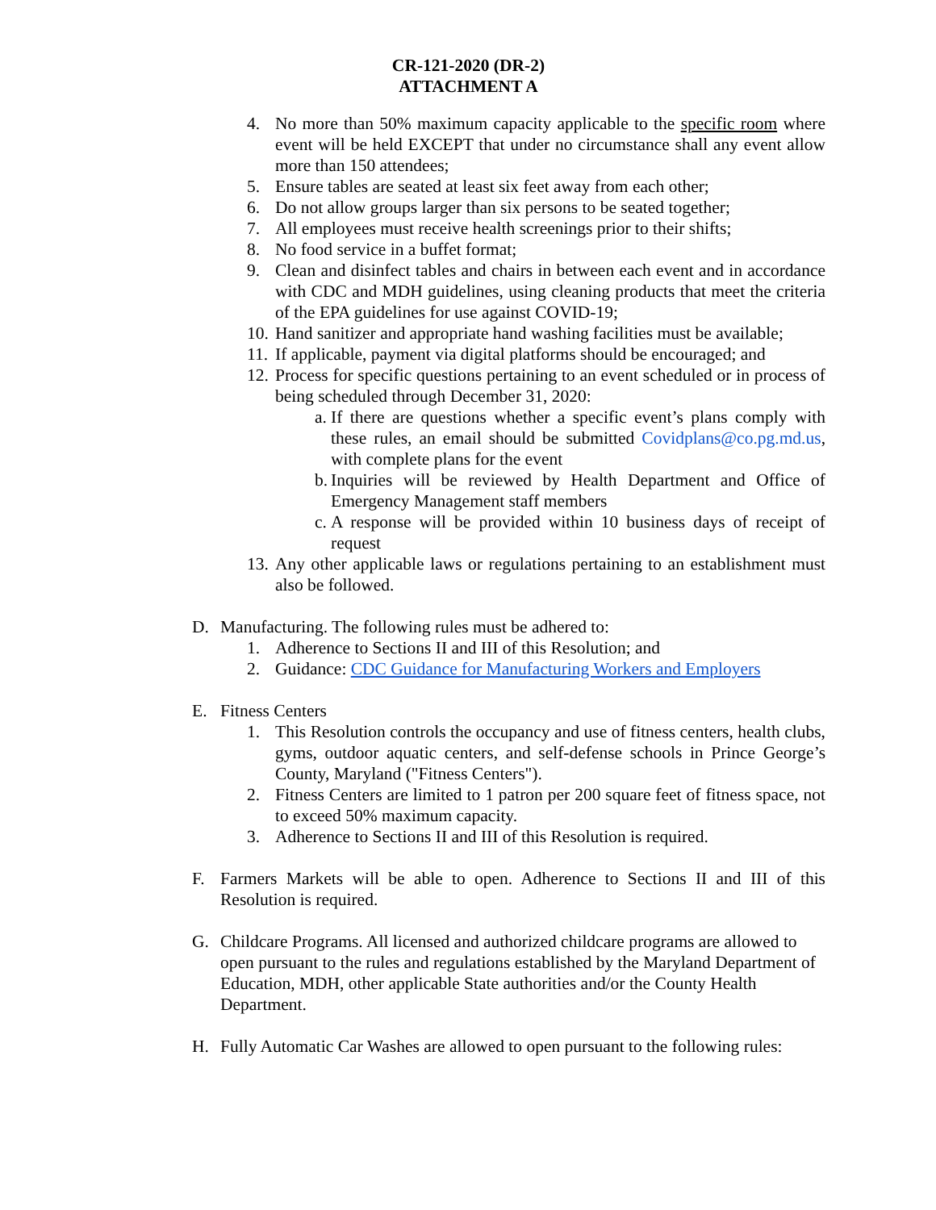CR-121-2020 (DR-2)
ATTACHMENT A
4. No more than 50% maximum capacity applicable to the specific room where event will be held EXCEPT that under no circumstance shall any event allow more than 150 attendees;
5. Ensure tables are seated at least six feet away from each other;
6. Do not allow groups larger than six persons to be seated together;
7. All employees must receive health screenings prior to their shifts;
8. No food service in a buffet format;
9. Clean and disinfect tables and chairs in between each event and in accordance with CDC and MDH guidelines, using cleaning products that meet the criteria of the EPA guidelines for use against COVID-19;
10. Hand sanitizer and appropriate hand washing facilities must be available;
11. If applicable, payment via digital platforms should be encouraged; and
12. Process for specific questions pertaining to an event scheduled or in process of being scheduled through December 31, 2020:
a. If there are questions whether a specific event’s plans comply with these rules, an email should be submitted Covidplans@co.pg.md.us, with complete plans for the event
b. Inquiries will be reviewed by Health Department and Office of Emergency Management staff members
c. A response will be provided within 10 business days of receipt of request
13. Any other applicable laws or regulations pertaining to an establishment must also be followed.
D. Manufacturing. The following rules must be adhered to:
1. Adherence to Sections II and III of this Resolution; and
2. Guidance: CDC Guidance for Manufacturing Workers and Employers
E. Fitness Centers
1. This Resolution controls the occupancy and use of fitness centers, health clubs, gyms, outdoor aquatic centers, and self-defense schools in Prince George’s County, Maryland ("Fitness Centers").
2. Fitness Centers are limited to 1 patron per 200 square feet of fitness space, not to exceed 50% maximum capacity.
3. Adherence to Sections II and III of this Resolution is required.
F. Farmers Markets will be able to open. Adherence to Sections II and III of this Resolution is required.
G. Childcare Programs. All licensed and authorized childcare programs are allowed to open pursuant to the rules and regulations established by the Maryland Department of Education, MDH, other applicable State authorities and/or the County Health Department.
H. Fully Automatic Car Washes are allowed to open pursuant to the following rules: